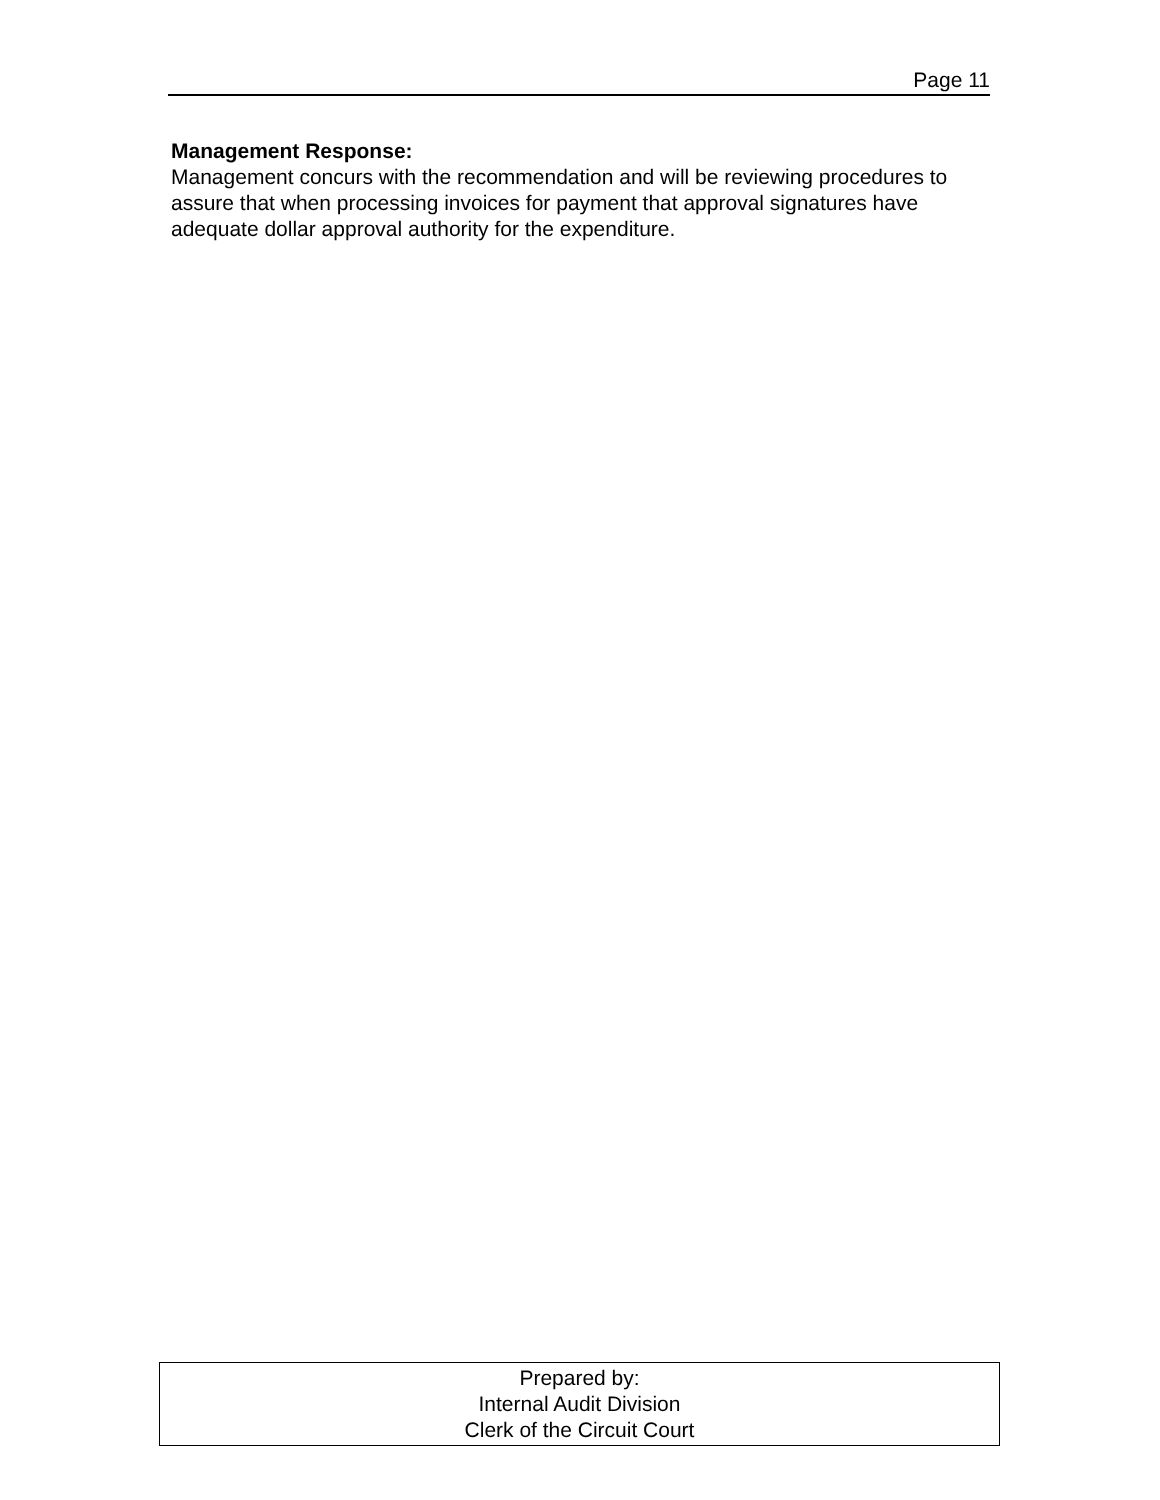Page 11
Management Response:
Management concurs with the recommendation and will be reviewing procedures to assure that when processing invoices for payment that approval signatures have adequate dollar approval authority for the expenditure.
Prepared by:
Internal Audit Division
Clerk of the Circuit Court